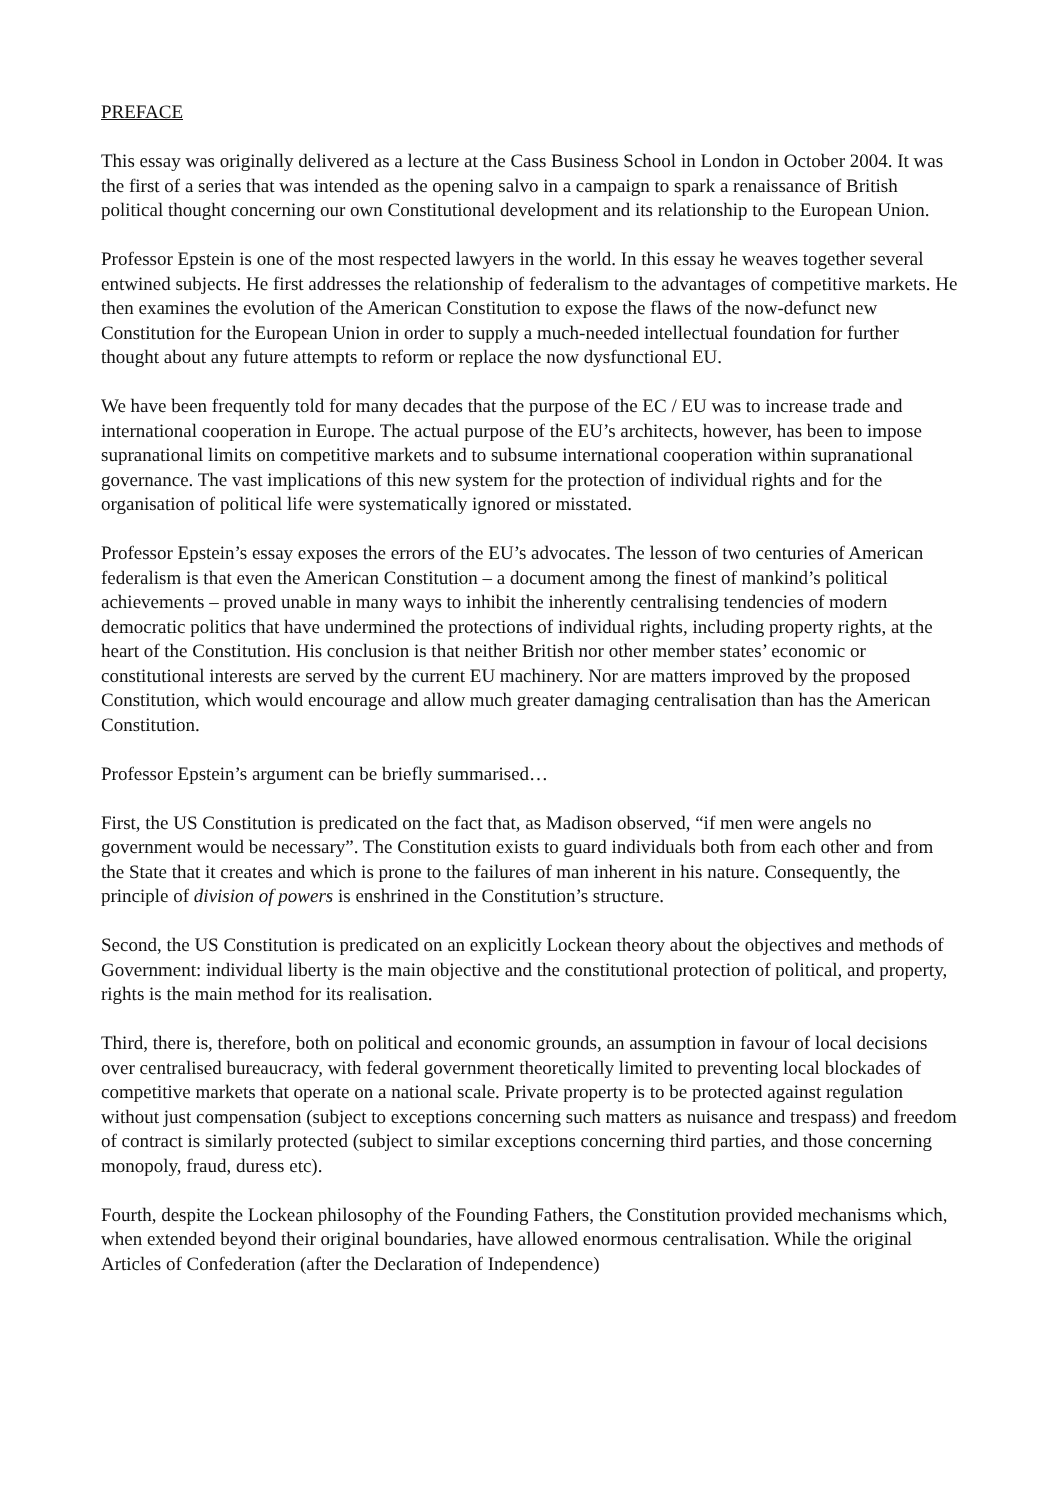PREFACE
This essay was originally delivered as a lecture at the Cass Business School in London in October 2004. It was the first of a series that was intended as the opening salvo in a campaign to spark a renaissance of British political thought concerning our own Constitutional development and its relationship to the European Union.
Professor Epstein is one of the most respected lawyers in the world. In this essay he weaves together several entwined subjects. He first addresses the relationship of federalism to the advantages of competitive markets. He then examines the evolution of the American Constitution to expose the flaws of the now-defunct new Constitution for the European Union in order to supply a much-needed intellectual foundation for further thought about any future attempts to reform or replace the now dysfunctional EU.
We have been frequently told for many decades that the purpose of the EC / EU was to increase trade and international cooperation in Europe. The actual purpose of the EU’s architects, however, has been to impose supranational limits on competitive markets and to subsume international cooperation within supranational governance. The vast implications of this new system for the protection of individual rights and for the organisation of political life were systematically ignored or misstated.
Professor Epstein’s essay exposes the errors of the EU’s advocates. The lesson of two centuries of American federalism is that even the American Constitution – a document among the finest of mankind’s political achievements – proved unable in many ways to inhibit the inherently centralising tendencies of modern democratic politics that have undermined the protections of individual rights, including property rights, at the heart of the Constitution. His conclusion is that neither British nor other member states’ economic or constitutional interests are served by the current EU machinery. Nor are matters improved by the proposed Constitution, which would encourage and allow much greater damaging centralisation than has the American Constitution.
Professor Epstein’s argument can be briefly summarised…
First, the US Constitution is predicated on the fact that, as Madison observed, “if men were angels no government would be necessary”. The Constitution exists to guard individuals both from each other and from the State that it creates and which is prone to the failures of man inherent in his nature. Consequently, the principle of division of powers is enshrined in the Constitution’s structure.
Second, the US Constitution is predicated on an explicitly Lockean theory about the objectives and methods of Government: individual liberty is the main objective and the constitutional protection of political, and property, rights is the main method for its realisation.
Third, there is, therefore, both on political and economic grounds, an assumption in favour of local decisions over centralised bureaucracy, with federal government theoretically limited to preventing local blockades of competitive markets that operate on a national scale. Private property is to be protected against regulation without just compensation (subject to exceptions concerning such matters as nuisance and trespass) and freedom of contract is similarly protected (subject to similar exceptions concerning third parties, and those concerning monopoly, fraud, duress etc).
Fourth, despite the Lockean philosophy of the Founding Fathers, the Constitution provided mechanisms which, when extended beyond their original boundaries, have allowed enormous centralisation. While the original Articles of Confederation (after the Declaration of Independence)